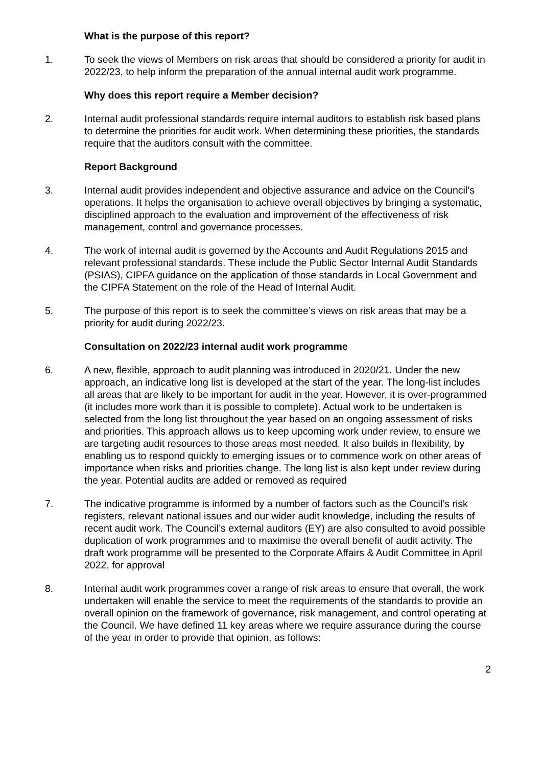What is the purpose of this report?
1. To seek the views of Members on risk areas that should be considered a priority for audit in 2022/23, to help inform the preparation of the annual internal audit work programme.
Why does this report require a Member decision?
2. Internal audit professional standards require internal auditors to establish risk based plans to determine the priorities for audit work. When determining these priorities, the standards require that the auditors consult with the committee.
Report Background
3. Internal audit provides independent and objective assurance and advice on the Council’s operations. It helps the organisation to achieve overall objectives by bringing a systematic, disciplined approach to the evaluation and improvement of the effectiveness of risk management, control and governance processes.
4. The work of internal audit is governed by the Accounts and Audit Regulations 2015 and relevant professional standards. These include the Public Sector Internal Audit Standards (PSIAS), CIPFA guidance on the application of those standards in Local Government and the CIPFA Statement on the role of the Head of Internal Audit.
5. The purpose of this report is to seek the committee’s views on risk areas that may be a priority for audit during 2022/23.
Consultation on 2022/23 internal audit work programme
6. A new, flexible, approach to audit planning was introduced in 2020/21. Under the new approach, an indicative long list is developed at the start of the year. The long-list includes all areas that are likely to be important for audit in the year. However, it is over-programmed (it includes more work than it is possible to complete). Actual work to be undertaken is selected from the long list throughout the year based on an ongoing assessment of risks and priorities. This approach allows us to keep upcoming work under review, to ensure we are targeting audit resources to those areas most needed. It also builds in flexibility, by enabling us to respond quickly to emerging issues or to commence work on other areas of importance when risks and priorities change. The long list is also kept under review during the year. Potential audits are added or removed as required
7. The indicative programme is informed by a number of factors such as the Council’s risk registers, relevant national issues and our wider audit knowledge, including the results of recent audit work. The Council’s external auditors (EY) are also consulted to avoid possible duplication of work programmes and to maximise the overall benefit of audit activity. The draft work programme will be presented to the Corporate Affairs & Audit Committee in April 2022, for approval
8. Internal audit work programmes cover a range of risk areas to ensure that overall, the work undertaken will enable the service to meet the requirements of the standards to provide an overall opinion on the framework of governance, risk management, and control operating at the Council. We have defined 11 key areas where we require assurance during the course of the year in order to provide that opinion, as follows:
2